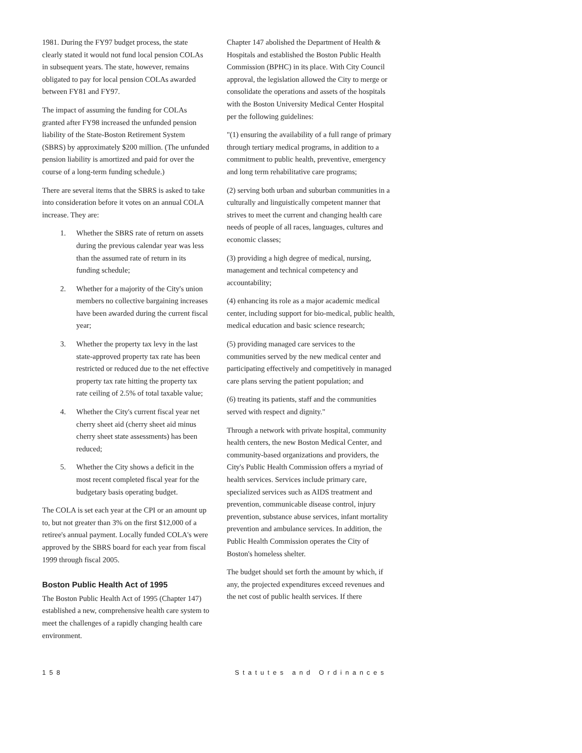1981. During the FY97 budget process, the state clearly stated it would not fund local pension COLAs in subsequent years. The state, however, remains obligated to pay for local pension COLAs awarded between FY81 and FY97.
The impact of assuming the funding for COLAs granted after FY98 increased the unfunded pension liability of the State-Boston Retirement System (SBRS) by approximately $200 million. (The unfunded pension liability is amortized and paid for over the course of a long-term funding schedule.)
There are several items that the SBRS is asked to take into consideration before it votes on an annual COLA increase. They are:
1. Whether the SBRS rate of return on assets during the previous calendar year was less than the assumed rate of return in its funding schedule;
2. Whether for a majority of the City's union members no collective bargaining increases have been awarded during the current fiscal year;
3. Whether the property tax levy in the last state-approved property tax rate has been restricted or reduced due to the net effective property tax rate hitting the property tax rate ceiling of 2.5% of total taxable value;
4. Whether the City's current fiscal year net cherry sheet aid (cherry sheet aid minus cherry sheet state assessments) has been reduced;
5. Whether the City shows a deficit in the most recent completed fiscal year for the budgetary basis operating budget.
The COLA is set each year at the CPI or an amount up to, but not greater than 3% on the first $12,000 of a retiree's annual payment. Locally funded COLA's were approved by the SBRS board for each year from fiscal 1999 through fiscal 2005.
Boston Public Health Act of 1995
The Boston Public Health Act of 1995 (Chapter 147) established a new, comprehensive health care system to meet the challenges of a rapidly changing health care environment.
Chapter 147 abolished the Department of Health & Hospitals and established the Boston Public Health Commission (BPHC) in its place. With City Council approval, the legislation allowed the City to merge or consolidate the operations and assets of the hospitals with the Boston University Medical Center Hospital per the following guidelines:
"(1) ensuring the availability of a full range of primary through tertiary medical programs, in addition to a commitment to public health, preventive, emergency and long term rehabilitative care programs;
(2) serving both urban and suburban communities in a culturally and linguistically competent manner that strives to meet the current and changing health care needs of people of all races, languages, cultures and economic classes;
(3) providing a high degree of medical, nursing, management and technical competency and accountability;
(4) enhancing its role as a major academic medical center, including support for bio-medical, public health, medical education and basic science research;
(5) providing managed care services to the communities served by the new medical center and participating effectively and competitively in managed care plans serving the patient population; and
(6) treating its patients, staff and the communities served with respect and dignity."
Through a network with private hospital, community health centers, the new Boston Medical Center, and community-based organizations and providers, the City's Public Health Commission offers a myriad of health services. Services include primary care, specialized services such as AIDS treatment and prevention, communicable disease control, injury prevention, substance abuse services, infant mortality prevention and ambulance services. In addition, the Public Health Commission operates the City of Boston's homeless shelter.
The budget should set forth the amount by which, if any, the projected expenditures exceed revenues and the net cost of public health services. If there
158 Statutes and Ordinances